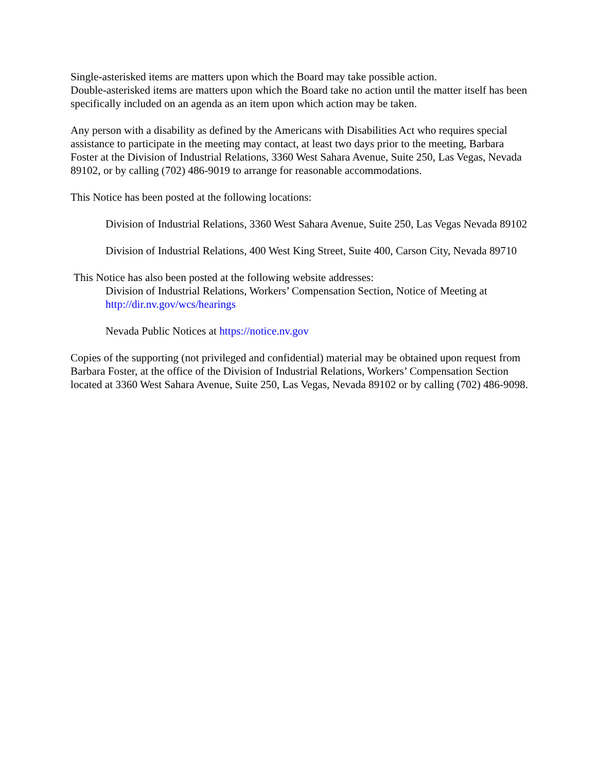Single-asterisked items are matters upon which the Board may take possible action.
Double-asterisked items are matters upon which the Board take no action until the matter itself has been specifically included on an agenda as an item upon which action may be taken.
Any person with a disability as defined by the Americans with Disabilities Act who requires special assistance to participate in the meeting may contact, at least two days prior to the meeting, Barbara Foster at the Division of Industrial Relations, 3360 West Sahara Avenue, Suite 250, Las Vegas, Nevada 89102, or by calling (702) 486-9019 to arrange for reasonable accommodations.
This Notice has been posted at the following locations:
Division of Industrial Relations, 3360 West Sahara Avenue, Suite 250, Las Vegas Nevada 89102
Division of Industrial Relations, 400 West King Street, Suite 400, Carson City, Nevada 89710
This Notice has also been posted at the following website addresses:
Division of Industrial Relations, Workers’ Compensation Section, Notice of Meeting at http://dir.nv.gov/wcs/hearings
Nevada Public Notices at https://notice.nv.gov
Copies of the supporting (not privileged and confidential) material may be obtained upon request from Barbara Foster, at the office of the Division of Industrial Relations, Workers’ Compensation Section located at 3360 West Sahara Avenue, Suite 250, Las Vegas, Nevada 89102 or by calling (702) 486-9098.